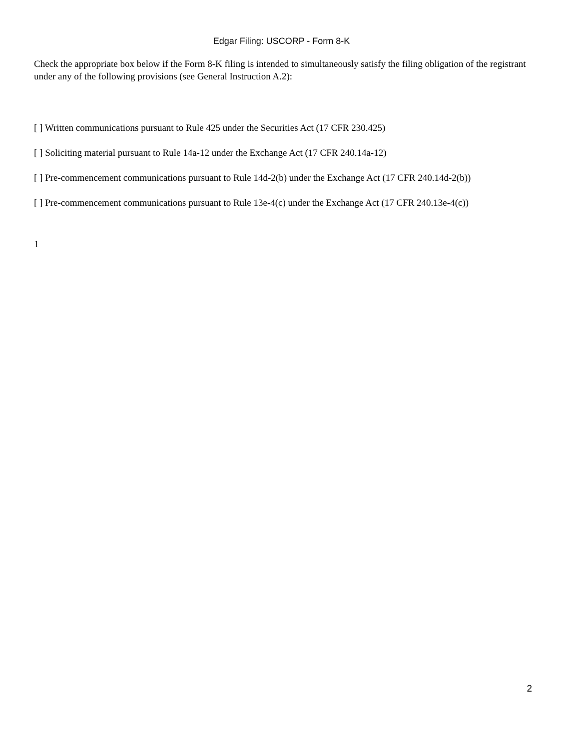Edgar Filing: USCORP - Form 8-K
Check the appropriate box below if the Form 8-K filing is intended to simultaneously satisfy the filing obligation of the registrant under any of the following provisions (see General Instruction A.2):
[ ] Written communications pursuant to Rule 425 under the Securities Act (17 CFR 230.425)
[ ] Soliciting material pursuant to Rule 14a-12 under the Exchange Act (17 CFR 240.14a-12)
[ ] Pre-commencement communications pursuant to Rule 14d-2(b) under the Exchange Act (17 CFR 240.14d-2(b))
[ ] Pre-commencement communications pursuant to Rule 13e-4(c) under the Exchange Act (17 CFR 240.13e-4(c))
1
2